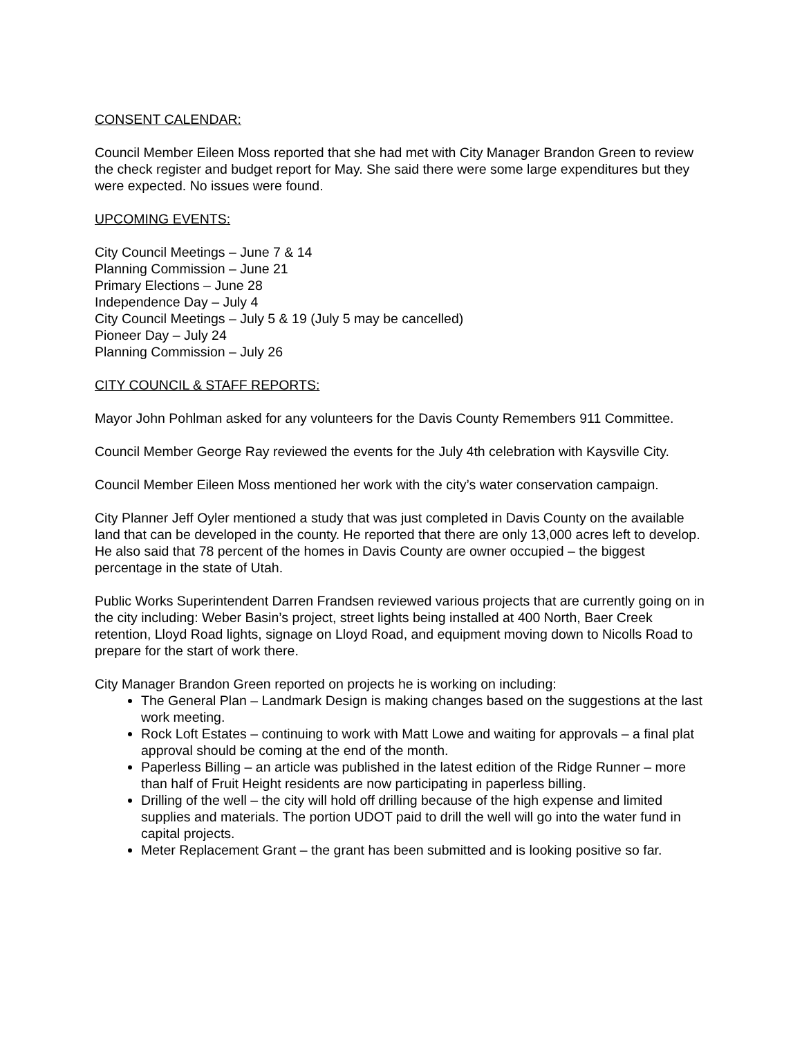CONSENT CALENDAR:
Council Member Eileen Moss reported that she had met with City Manager Brandon Green to review the check register and budget report for May. She said there were some large expenditures but they were expected. No issues were found.
UPCOMING EVENTS:
City Council Meetings – June 7 & 14
Planning Commission – June 21
Primary Elections – June 28
Independence Day – July 4
City Council Meetings – July 5 & 19 (July 5 may be cancelled)
Pioneer Day – July 24
Planning Commission – July 26
CITY COUNCIL & STAFF REPORTS:
Mayor John Pohlman asked for any volunteers for the Davis County Remembers 911 Committee.
Council Member George Ray reviewed the events for the July 4th celebration with Kaysville City.
Council Member Eileen Moss mentioned her work with the city’s water conservation campaign.
City Planner Jeff Oyler mentioned a study that was just completed in Davis County on the available land that can be developed in the county. He reported that there are only 13,000 acres left to develop. He also said that 78 percent of the homes in Davis County are owner occupied – the biggest percentage in the state of Utah.
Public Works Superintendent Darren Frandsen reviewed various projects that are currently going on in the city including: Weber Basin’s project, street lights being installed at 400 North, Baer Creek retention, Lloyd Road lights, signage on Lloyd Road, and equipment moving down to Nicolls Road to prepare for the start of work there.
City Manager Brandon Green reported on projects he is working on including:
The General Plan – Landmark Design is making changes based on the suggestions at the last work meeting.
Rock Loft Estates – continuing to work with Matt Lowe and waiting for approvals – a final plat approval should be coming at the end of the month.
Paperless Billing – an article was published in the latest edition of the Ridge Runner – more than half of Fruit Height residents are now participating in paperless billing.
Drilling of the well – the city will hold off drilling because of the high expense and limited supplies and materials. The portion UDOT paid to drill the well will go into the water fund in capital projects.
Meter Replacement Grant – the grant has been submitted and is looking positive so far.